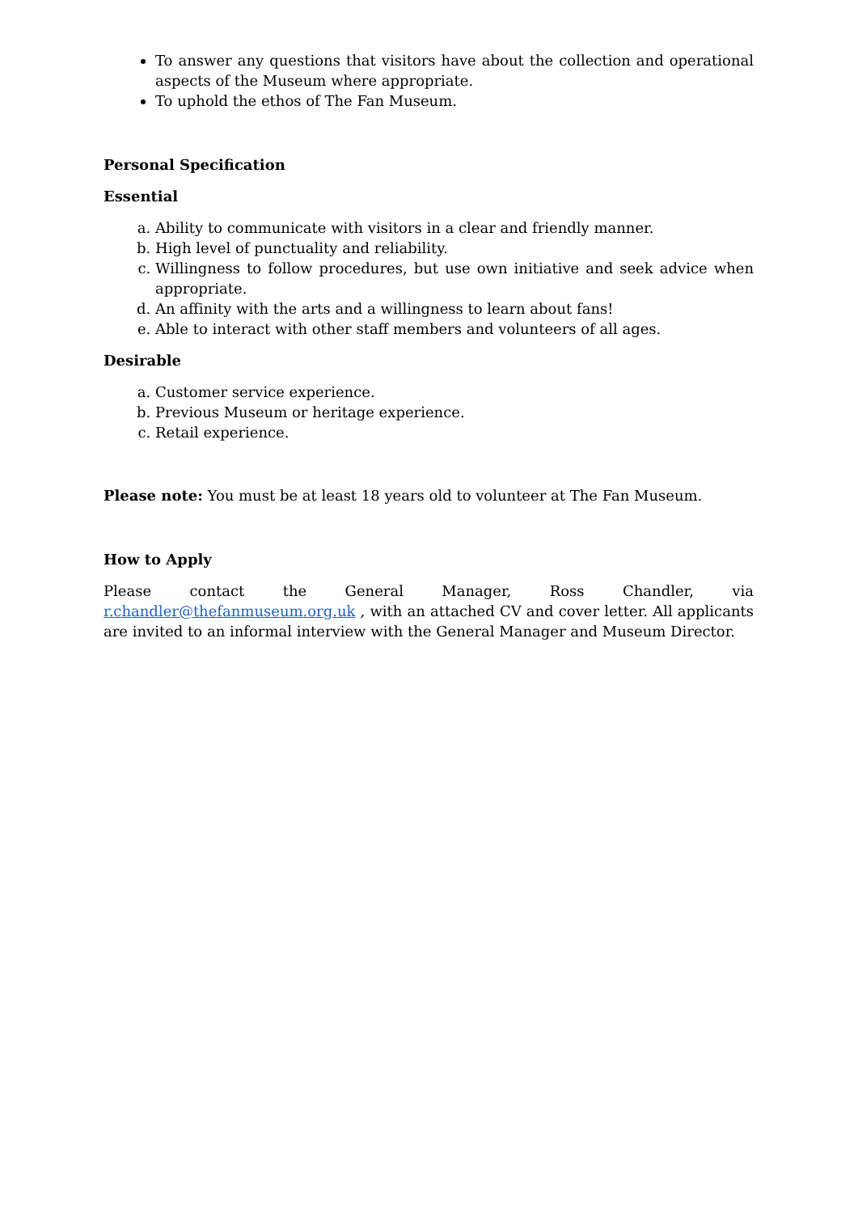To answer any questions that visitors have about the collection and operational aspects of the Museum where appropriate.
To uphold the ethos of The Fan Museum.
Personal Specification
Essential
a. Ability to communicate with visitors in a clear and friendly manner.
b. High level of punctuality and reliability.
c. Willingness to follow procedures, but use own initiative and seek advice when appropriate.
d. An affinity with the arts and a willingness to learn about fans!
e. Able to interact with other staff members and volunteers of all ages.
Desirable
a. Customer service experience.
b. Previous Museum or heritage experience.
c. Retail experience.
Please note: You must be at least 18 years old to volunteer at The Fan Museum.
How to Apply
Please contact the General Manager, Ross Chandler, via r.chandler@thefanmuseum.org.uk , with an attached CV and cover letter. All applicants are invited to an informal interview with the General Manager and Museum Director.